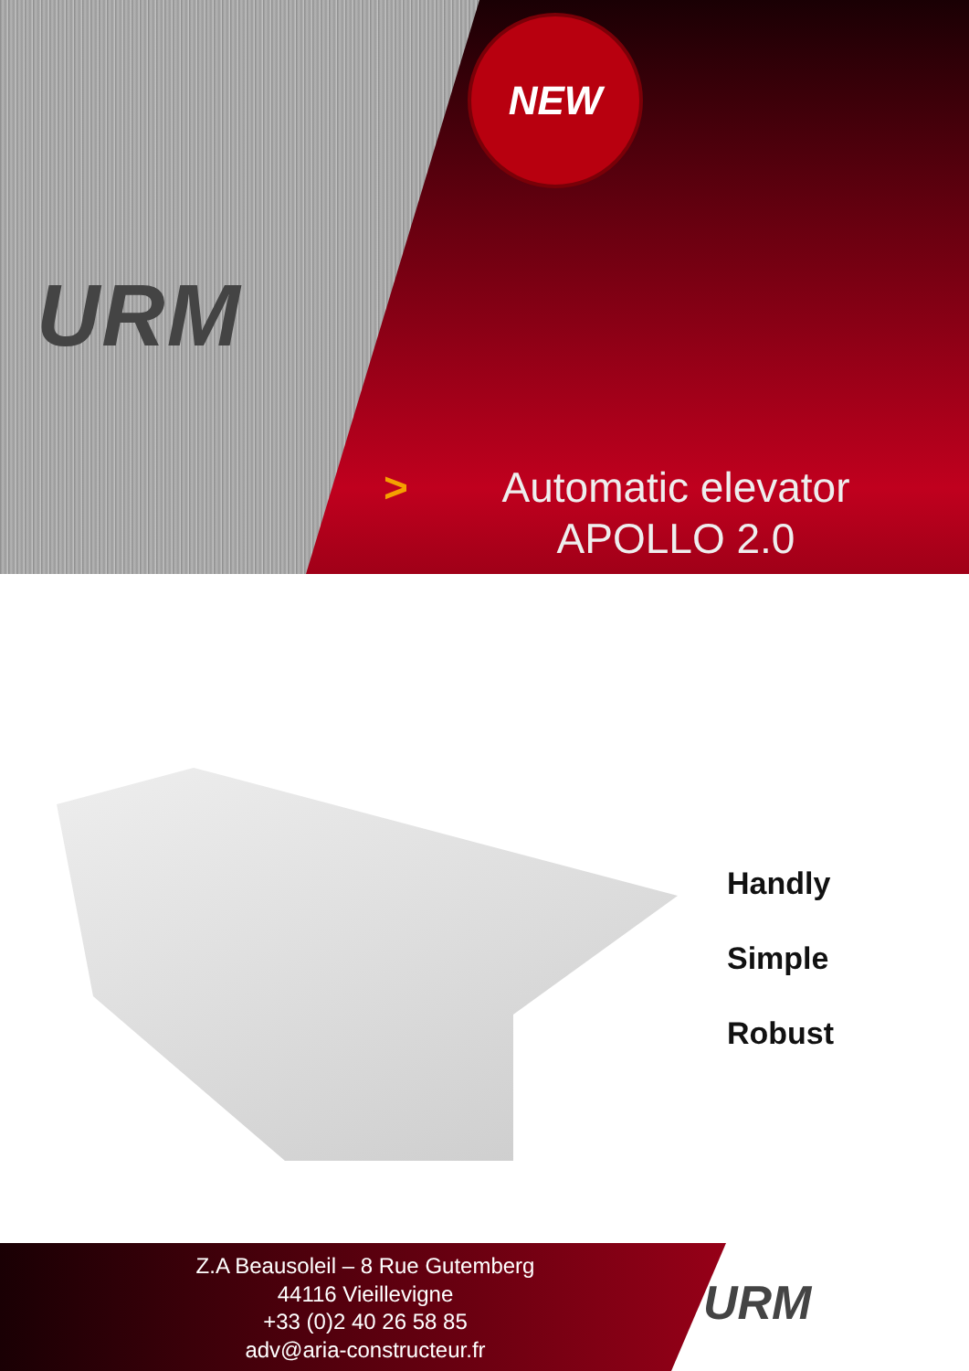URM
NEW
> Automatic elevator
APOLLO 2.0
Handly
Simple
Robust
Z.A Beausoleil – 8 Rue Gutemberg
44116 Vieillevigne
+33 (0)2 40 26 58 85
adv@aria-constructeur.fr
URM